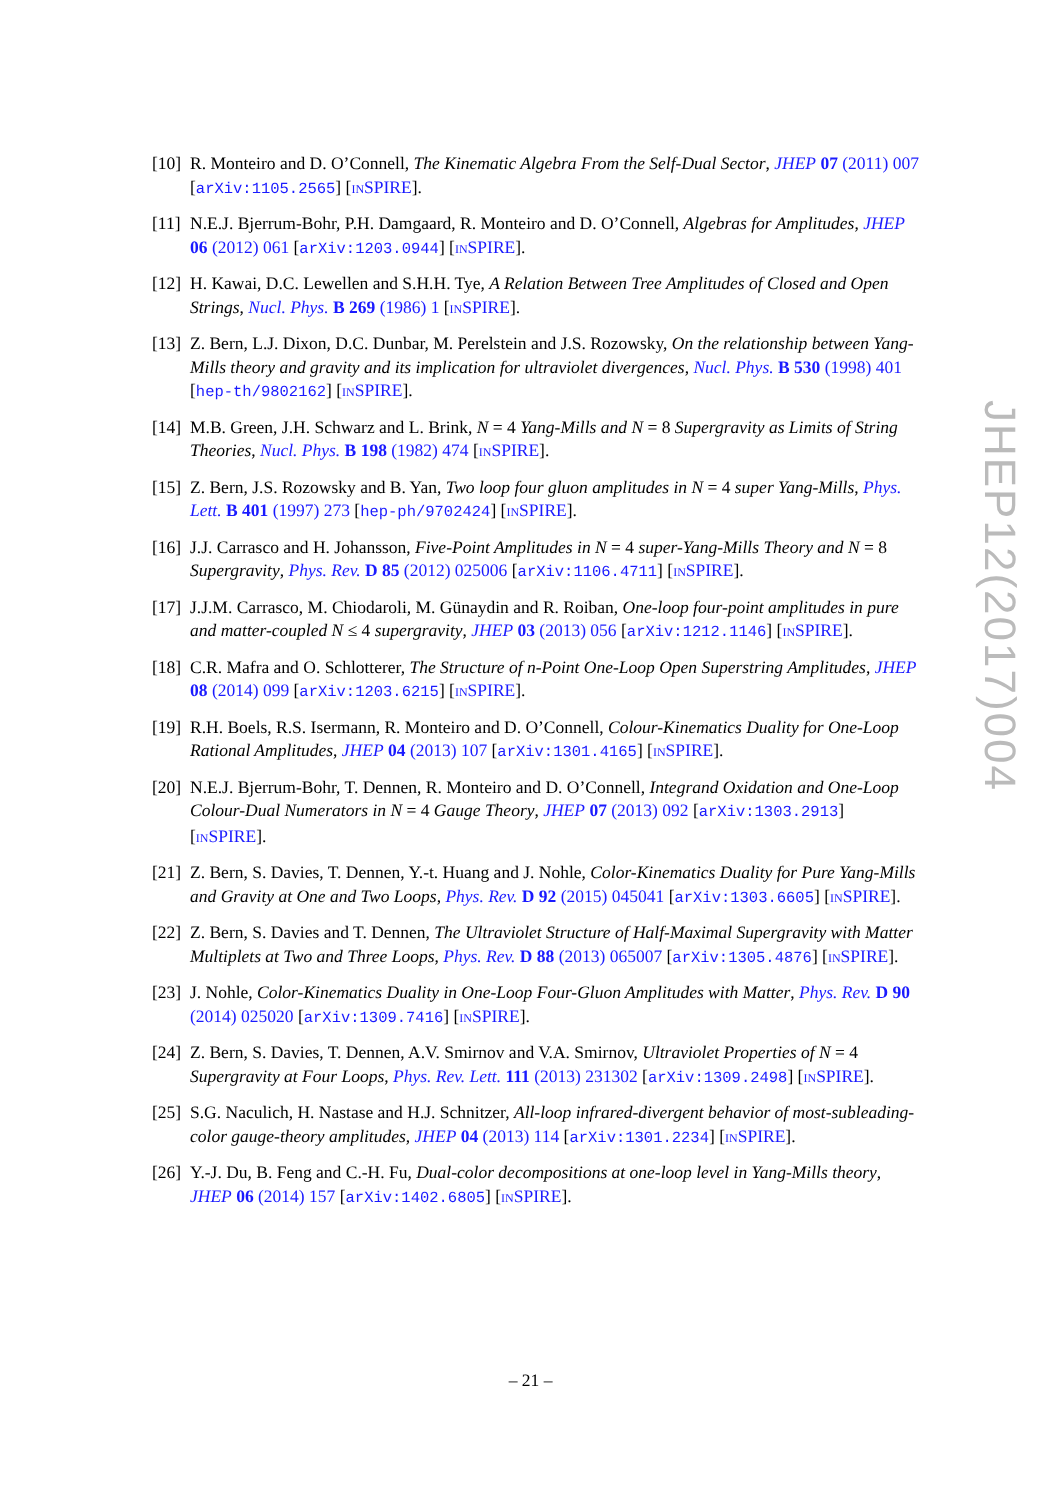[10] R. Monteiro and D. O’Connell, The Kinematic Algebra From the Self-Dual Sector, JHEP 07 (2011) 007 [arXiv:1105.2565] [INSPIRE].
[11] N.E.J. Bjerrum-Bohr, P.H. Damgaard, R. Monteiro and D. O’Connell, Algebras for Amplitudes, JHEP 06 (2012) 061 [arXiv:1203.0944] [INSPIRE].
[12] H. Kawai, D.C. Lewellen and S.H.H. Tye, A Relation Between Tree Amplitudes of Closed and Open Strings, Nucl. Phys. B 269 (1986) 1 [INSPIRE].
[13] Z. Bern, L.J. Dixon, D.C. Dunbar, M. Perelstein and J.S. Rozowsky, On the relationship between Yang-Mills theory and gravity and its implication for ultraviolet divergences, Nucl. Phys. B 530 (1998) 401 [hep-th/9802162] [INSPIRE].
[14] M.B. Green, J.H. Schwarz and L. Brink, N = 4 Yang-Mills and N = 8 Supergravity as Limits of String Theories, Nucl. Phys. B 198 (1982) 474 [INSPIRE].
[15] Z. Bern, J.S. Rozowsky and B. Yan, Two loop four gluon amplitudes in N = 4 super Yang-Mills, Phys. Lett. B 401 (1997) 273 [hep-ph/9702424] [INSPIRE].
[16] J.J. Carrasco and H. Johansson, Five-Point Amplitudes in N = 4 super-Yang-Mills Theory and N = 8 Supergravity, Phys. Rev. D 85 (2012) 025006 [arXiv:1106.4711] [INSPIRE].
[17] J.J.M. Carrasco, M. Chiodaroli, M. Günaydin and R. Roiban, One-loop four-point amplitudes in pure and matter-coupled N ≤ 4 supergravity, JHEP 03 (2013) 056 [arXiv:1212.1146] [INSPIRE].
[18] C.R. Mafra and O. Schlotterer, The Structure of n-Point One-Loop Open Superstring Amplitudes, JHEP 08 (2014) 099 [arXiv:1203.6215] [INSPIRE].
[19] R.H. Boels, R.S. Isermann, R. Monteiro and D. O’Connell, Colour-Kinematics Duality for One-Loop Rational Amplitudes, JHEP 04 (2013) 107 [arXiv:1301.4165] [INSPIRE].
[20] N.E.J. Bjerrum-Bohr, T. Dennen, R. Monteiro and D. O’Connell, Integrand Oxidation and One-Loop Colour-Dual Numerators in N = 4 Gauge Theory, JHEP 07 (2013) 092 [arXiv:1303.2913] [INSPIRE].
[21] Z. Bern, S. Davies, T. Dennen, Y.-t. Huang and J. Nohle, Color-Kinematics Duality for Pure Yang-Mills and Gravity at One and Two Loops, Phys. Rev. D 92 (2015) 045041 [arXiv:1303.6605] [INSPIRE].
[22] Z. Bern, S. Davies and T. Dennen, The Ultraviolet Structure of Half-Maximal Supergravity with Matter Multiplets at Two and Three Loops, Phys. Rev. D 88 (2013) 065007 [arXiv:1305.4876] [INSPIRE].
[23] J. Nohle, Color-Kinematics Duality in One-Loop Four-Gluon Amplitudes with Matter, Phys. Rev. D 90 (2014) 025020 [arXiv:1309.7416] [INSPIRE].
[24] Z. Bern, S. Davies, T. Dennen, A.V. Smirnov and V.A. Smirnov, Ultraviolet Properties of N = 4 Supergravity at Four Loops, Phys. Rev. Lett. 111 (2013) 231302 [arXiv:1309.2498] [INSPIRE].
[25] S.G. Naculich, H. Nastase and H.J. Schnitzer, All-loop infrared-divergent behavior of most-subleading-color gauge-theory amplitudes, JHEP 04 (2013) 114 [arXiv:1301.2234] [INSPIRE].
[26] Y.-J. Du, B. Feng and C.-H. Fu, Dual-color decompositions at one-loop level in Yang-Mills theory, JHEP 06 (2014) 157 [arXiv:1402.6805] [INSPIRE].
JHEP12(2017)004
– 21 –